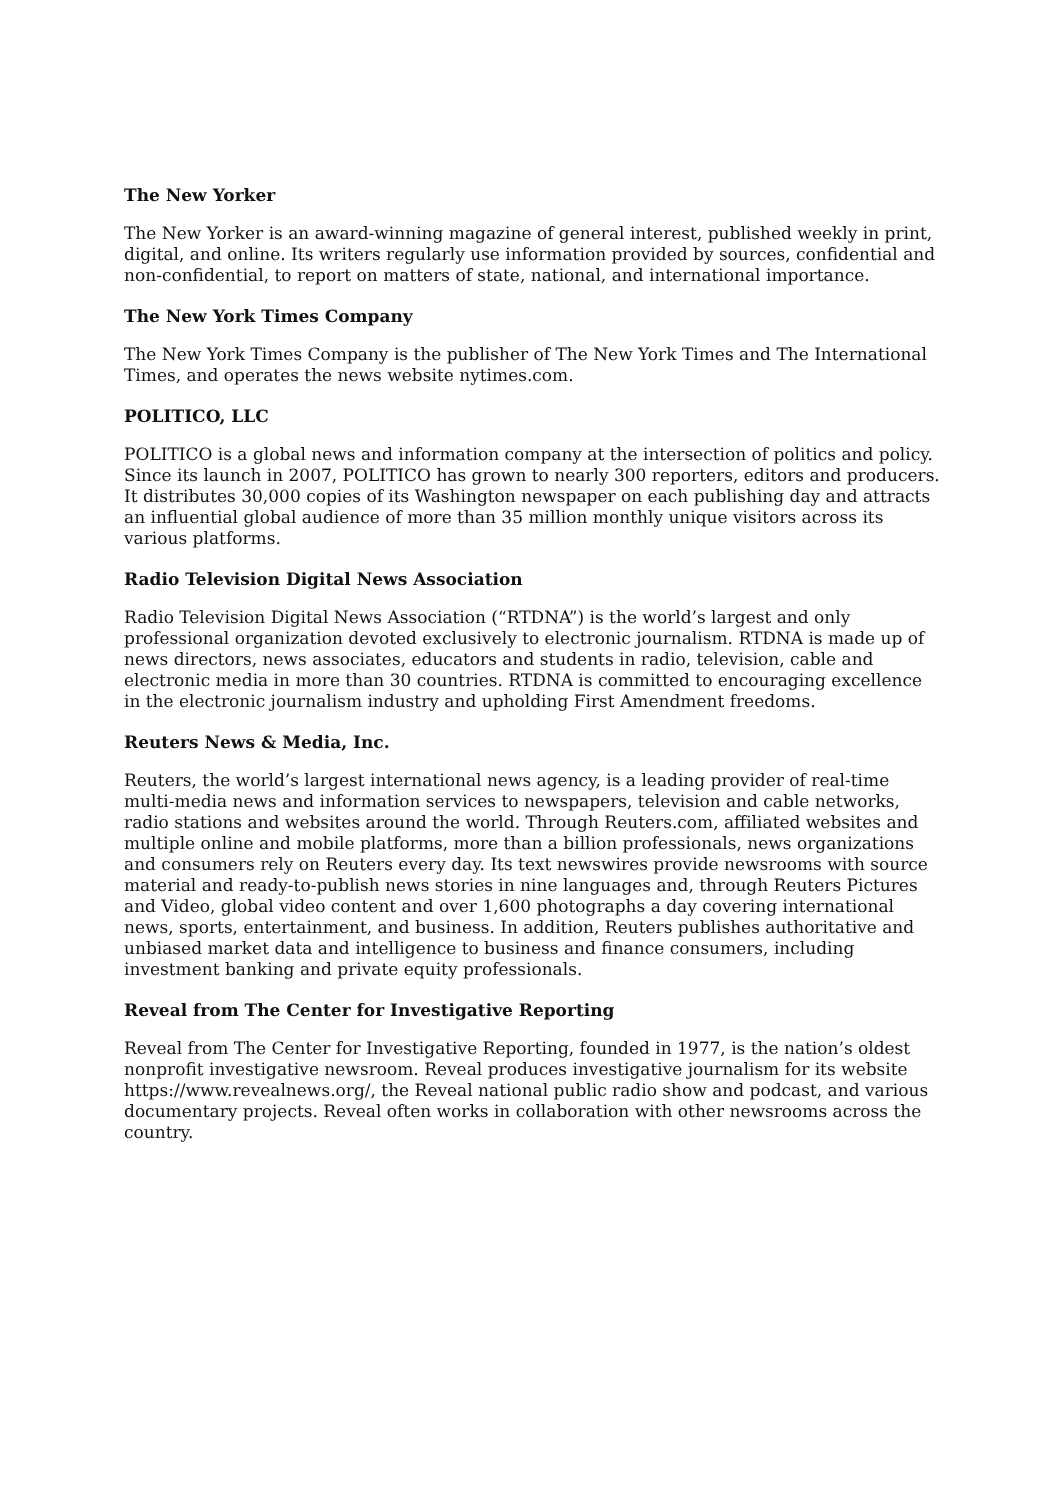The New Yorker
The New Yorker is an award-winning magazine of general interest, published weekly in print, digital, and online. Its writers regularly use information provided by sources, confidential and non-confidential, to report on matters of state, national, and international importance.
The New York Times Company
The New York Times Company is the publisher of The New York Times and The International Times, and operates the news website nytimes.com.
POLITICO, LLC
POLITICO is a global news and information company at the intersection of politics and policy. Since its launch in 2007, POLITICO has grown to nearly 300 reporters, editors and producers. It distributes 30,000 copies of its Washington newspaper on each publishing day and attracts an influential global audience of more than 35 million monthly unique visitors across its various platforms.
Radio Television Digital News Association
Radio Television Digital News Association (“RTDNA”) is the world’s largest and only professional organization devoted exclusively to electronic journalism. RTDNA is made up of news directors, news associates, educators and students in radio, television, cable and electronic media in more than 30 countries. RTDNA is committed to encouraging excellence in the electronic journalism industry and upholding First Amendment freedoms.
Reuters News & Media, Inc.
Reuters, the world’s largest international news agency, is a leading provider of real-time multi-media news and information services to newspapers, television and cable networks, radio stations and websites around the world. Through Reuters.com, affiliated websites and multiple online and mobile platforms, more than a billion professionals, news organizations and consumers rely on Reuters every day. Its text newswires provide newsrooms with source material and ready-to-publish news stories in nine languages and, through Reuters Pictures and Video, global video content and over 1,600 photographs a day covering international news, sports, entertainment, and business. In addition, Reuters publishes authoritative and unbiased market data and intelligence to business and finance consumers, including investment banking and private equity professionals.
Reveal from The Center for Investigative Reporting
Reveal from The Center for Investigative Reporting, founded in 1977, is the nation’s oldest nonprofit investigative newsroom. Reveal produces investigative journalism for its website https://www.revealnews.org/, the Reveal national public radio show and podcast, and various documentary projects. Reveal often works in collaboration with other newsrooms across the country.